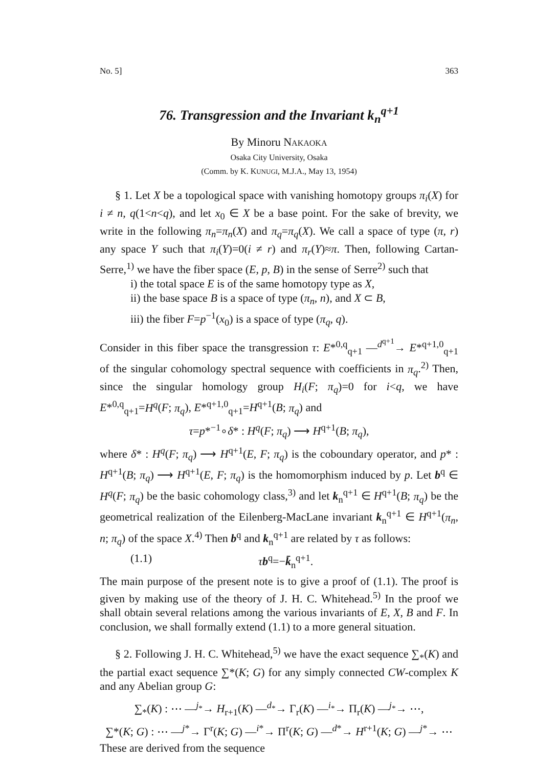No. 5] 363
76. Transgression and the Invariant k<sub>n</sub><sup>q+1</sup>
By Minoru NAKAOKA
Osaka City University, Osaka
(Comm. by K. KUNUGI, M.J.A., May 13, 1954)
§ 1. Let X be a topological space with vanishing homotopy groups π<sub>i</sub>(X) for i ≠ n, q(1<n<q), and let x<sub>0</sub> ∈ X be a base point. For the sake of brevity, we write in the following π<sub>n</sub>=π<sub>n</sub>(X) and π<sub>q</sub>=π<sub>q</sub>(X). We call a space of type (π, r) any space Y such that π<sub>i</sub>(Y)=0(i ≠ r) and π<sub>r</sub>(Y)≈π. Then, following Cartan-Serre,<sup>1)</sup> we have the fiber space (E, p, B) in the sense of Serre<sup>2)</sup> such that
i) the total space E is of the same homotopy type as X,
ii) the base space B is a space of type (π<sub>n</sub>, n), and X ⊂ B,
iii) the fiber F=p<sup>−1</sup>(x<sub>0</sub>) is a space of type (π<sub>q</sub>, q).
Consider in this fiber space the transgression τ: E*<sup>0,q</sup><sub>q+1</sub> —<sup>d<sup>q+1</sup></sup>→ E*<sup>q+1,0</sup><sub>q+1</sub> of the singular cohomology spectral sequence with coefficients in π<sub>q</sub>.<sup>2)</sup> Then, since the singular homology group H<sub>i</sub>(F; π<sub>q</sub>)=0 for i<q, we have E*<sup>0,q</sup><sub>q+1</sub>=H<sup>q</sup>(F; π<sub>q</sub>), E*<sup>q+1,0</sup><sub>q+1</sub>=H<sup>q+1</sup>(B; π<sub>q</sub>) and
τ=p*<sup>−1</sup>∘δ* : H<sup>q</sup>(F; π<sub>q</sub>) ⟶ H<sup>q+1</sup>(B; π<sub>q</sub>),
where δ* : H<sup>q</sup>(F; π<sub>q</sub>) ⟶ H<sup>q+1</sup>(E, F; π<sub>q</sub>) is the coboundary operator, and p* : H<sup>q+1</sup>(B; π<sub>q</sub>) ⟶ H<sup>q+1</sup>(E, F; π<sub>q</sub>) is the homomorphism induced by p. Let b<sup>q</sup> ∈ H<sup>q</sup>(F; π<sub>q</sub>) be the basic cohomology class,<sup>3)</sup> and let k<sub>n</sub><sup>q+1</sup> ∈ H<sup>q+1</sup>(B; π<sub>q</sub>) be the geometrical realization of the Eilenberg-MacLane invariant k<sub>n</sub><sup>q+1</sup> ∈ H<sup>q+1</sup>(π<sub>n</sub>, n; π<sub>q</sub>) of the space X.<sup>4)</sup> Then b<sup>q</sup> and k<sub>n</sub><sup>q+1</sup> are related by τ as follows:
(1.1) τb<sup>q</sup>=−k̄<sub>n</sub><sup>q+1</sup>.
The main purpose of the present note is to give a proof of (1.1). The proof is given by making use of the theory of J. H. C. Whitehead.<sup>5)</sup> In the proof we shall obtain several relations among the various invariants of E, X, B and F. In conclusion, we shall formally extend (1.1) to a more general situation.
§ 2. Following J. H. C. Whitehead,<sup>5)</sup> we have the exact sequence ∑<sub>*</sub>(K) and the partial exact sequence ∑*(K; G) for any simply connected CW-complex K and any Abelian group G:
∑<sub>*</sub>(K) : ⋯ —<sup>j<sub>*</sub></sup>→ H<sub>r+1</sub>(K) —<sup>d<sub>*</sub></sup>→ Γ<sub>r</sub>(K) —<sup>i<sub>*</sub></sup>→ Π<sub>r</sub>(K) —<sup>j<sub>*</sub></sup>→ ⋯,
∑*(K; G) : ⋯ —<sup>j*</sup>→ Γ<sup>r</sup>(K; G) —<sup>i*</sup>→ Π<sup>r</sup>(K; G) —<sup>d*</sup>→ H<sup>r+1</sup>(K; G) —<sup>j*</sup>→ ⋯
These are derived from the sequence